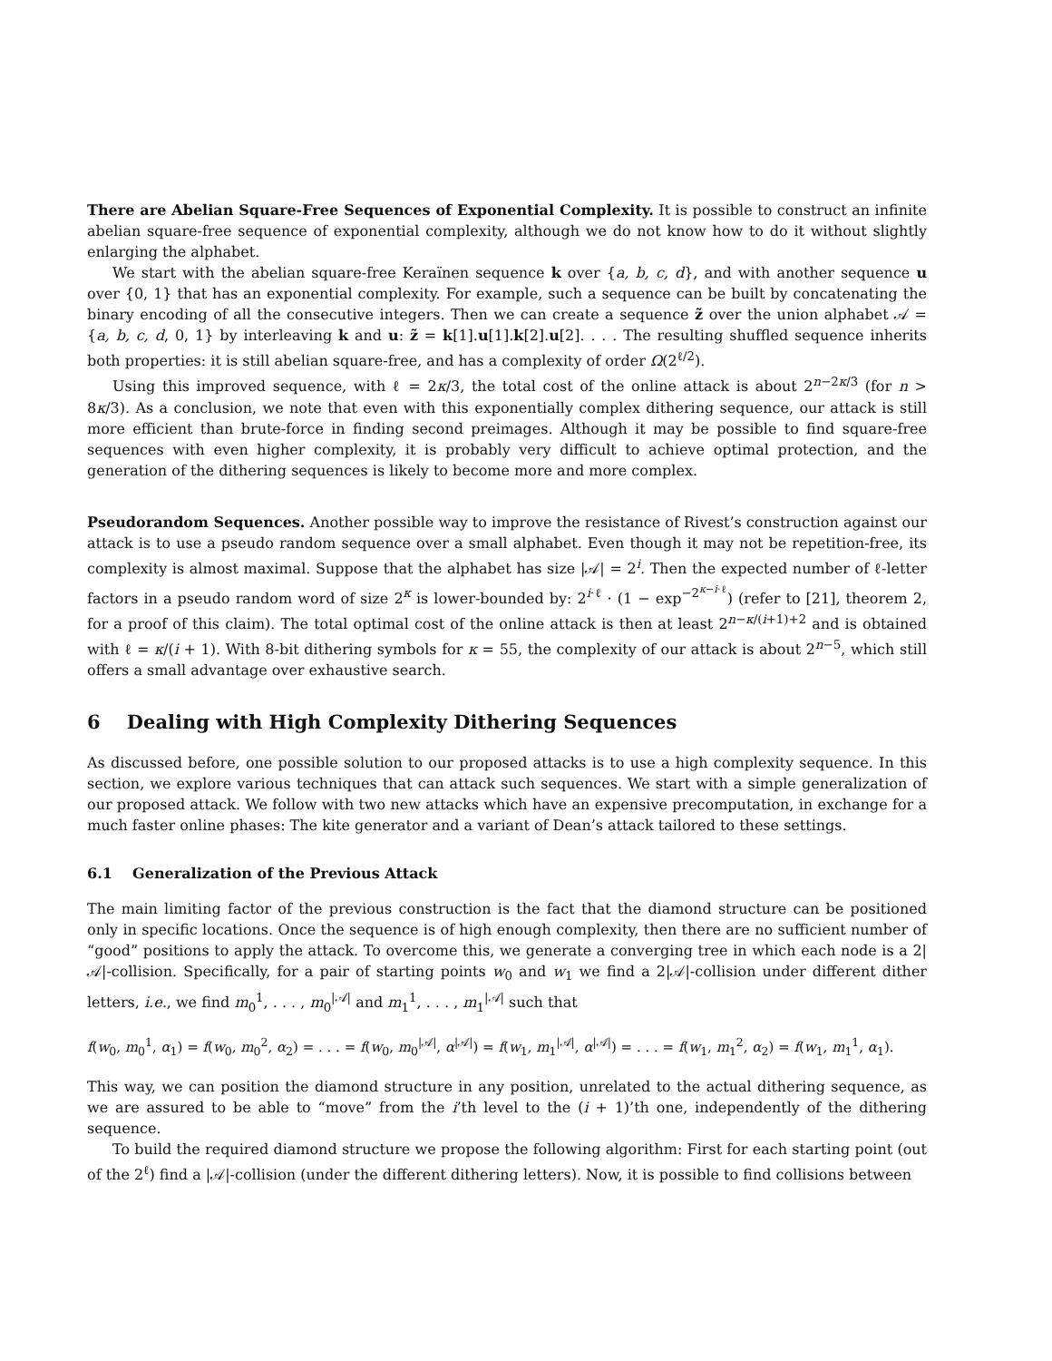There are Abelian Square-Free Sequences of Exponential Complexity. It is possible to construct an infinite abelian square-free sequence of exponential complexity, although we do not know how to do it without slightly enlarging the alphabet.
We start with the abelian square-free Keraïnen sequence k over {a, b, c, d}, and with another sequence u over {0, 1} that has an exponential complexity. For example, such a sequence can be built by concatenating the binary encoding of all the consecutive integers. Then we can create a sequence z̃ over the union alphabet 𝒜 = {a, b, c, d, 0, 1} by interleaving k and u: z̃ = k[1].u[1].k[2].u[2]. . . . The resulting shuffled sequence inherits both properties: it is still abelian square-free, and has a complexity of order Ω(2<sup>ℓ/2</sup>).
Using this improved sequence, with ℓ = 2κ/3, the total cost of the online attack is about 2<sup>n−2κ/3</sup> (for n > 8κ/3). As a conclusion, we note that even with this exponentially complex dithering sequence, our attack is still more efficient than brute-force in finding second preimages. Although it may be possible to find square-free sequences with even higher complexity, it is probably very difficult to achieve optimal protection, and the generation of the dithering sequences is likely to become more and more complex.
Pseudorandom Sequences. Another possible way to improve the resistance of Rivest’s construction against our attack is to use a pseudo random sequence over a small alphabet. Even though it may not be repetition-free, its complexity is almost maximal. Suppose that the alphabet has size |𝒜| = 2<sup>i</sup>. Then the expected number of ℓ-letter factors in a pseudo random word of size 2<sup>κ</sup> is lower-bounded by: 2<sup>i·ℓ</sup> · (1 − exp<sup>−2<sup>κ−i·ℓ</sup></sup>) (refer to [21], theorem 2, for a proof of this claim). The total optimal cost of the online attack is then at least 2<sup>n−κ/(i+1)+2</sup> and is obtained with ℓ = κ/(i + 1). With 8-bit dithering symbols for κ = 55, the complexity of our attack is about 2<sup>n−5</sup>, which still offers a small advantage over exhaustive search.
6 Dealing with High Complexity Dithering Sequences
As discussed before, one possible solution to our proposed attacks is to use a high complexity sequence. In this section, we explore various techniques that can attack such sequences. We start with a simple generalization of our proposed attack. We follow with two new attacks which have an expensive precomputation, in exchange for a much faster online phases: The kite generator and a variant of Dean’s attack tailored to these settings.
6.1 Generalization of the Previous Attack
The main limiting factor of the previous construction is the fact that the diamond structure can be positioned only in specific locations. Once the sequence is of high enough complexity, then there are no sufficient number of “good” positions to apply the attack. To overcome this, we generate a converging tree in which each node is a 2|𝒜|-collision. Specifically, for a pair of starting points w<sub>0</sub> and w<sub>1</sub> we find a 2|𝒜|-collision under different dither letters, i.e., we find m<sub>0</sub><sup>1</sup>, . . . , m<sub>0</sub><sup>|𝒜|</sup> and m<sub>1</sub><sup>1</sup>, . . . , m<sub>1</sub><sup>|𝒜|</sup> such that
f(w<sub>0</sub>, m<sub>0</sub><sup>1</sup>, α<sub>1</sub>) = f(w<sub>0</sub>, m<sub>0</sub><sup>2</sup>, α<sub>2</sub>) = . . . = f(w<sub>0</sub>, m<sub>0</sub><sup>|𝒜|</sup>, α<sup>|𝒜|</sup>) = f(w<sub>1</sub>, m<sub>1</sub><sup>|𝒜|</sup>, α<sup>|𝒜|</sup>) = . . . = f(w<sub>1</sub>, m<sub>1</sub><sup>2</sup>, α<sub>2</sub>) = f(w<sub>1</sub>, m<sub>1</sub><sup>1</sup>, α<sub>1</sub>).
This way, we can position the diamond structure in any position, unrelated to the actual dithering sequence, as we are assured to be able to “move” from the i’th level to the (i + 1)’th one, independently of the dithering sequence.
To build the required diamond structure we propose the following algorithm: First for each starting point (out of the 2<sup>ℓ</sup>) find a |𝒜|-collision (under the different dithering letters). Now, it is possible to find collisions between